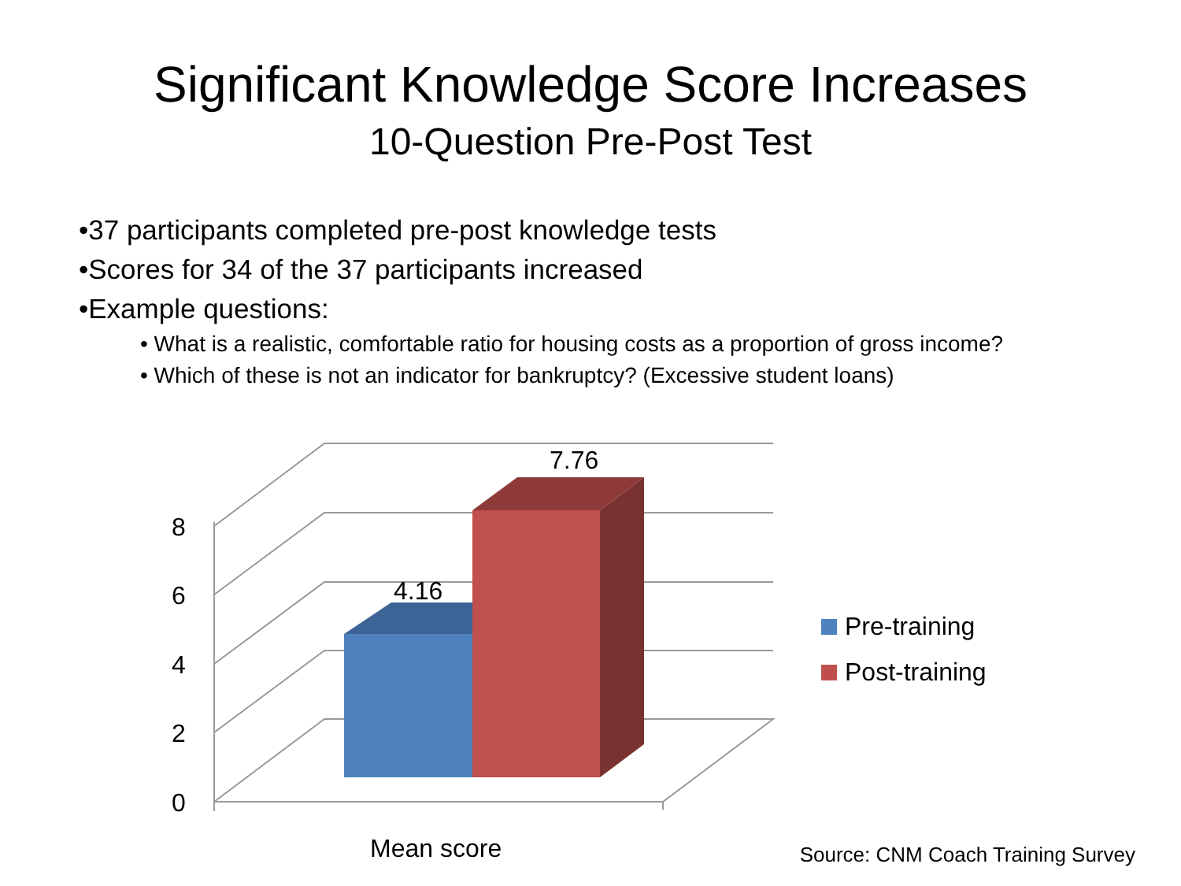Significant Knowledge Score Increases
10-Question Pre-Post Test
•37 participants completed pre-post knowledge tests
•Scores for 34 of the 37 participants increased
•Example questions:
• What is a realistic, comfortable ratio for housing costs as a proportion of gross income?
• Which of these is not an indicator for bankruptcy? (Excessive student loans)
4.16
7.76
8
6
4
2
0
Mean score
Pre-training
Post-training
Source: CNM Coach Training Survey